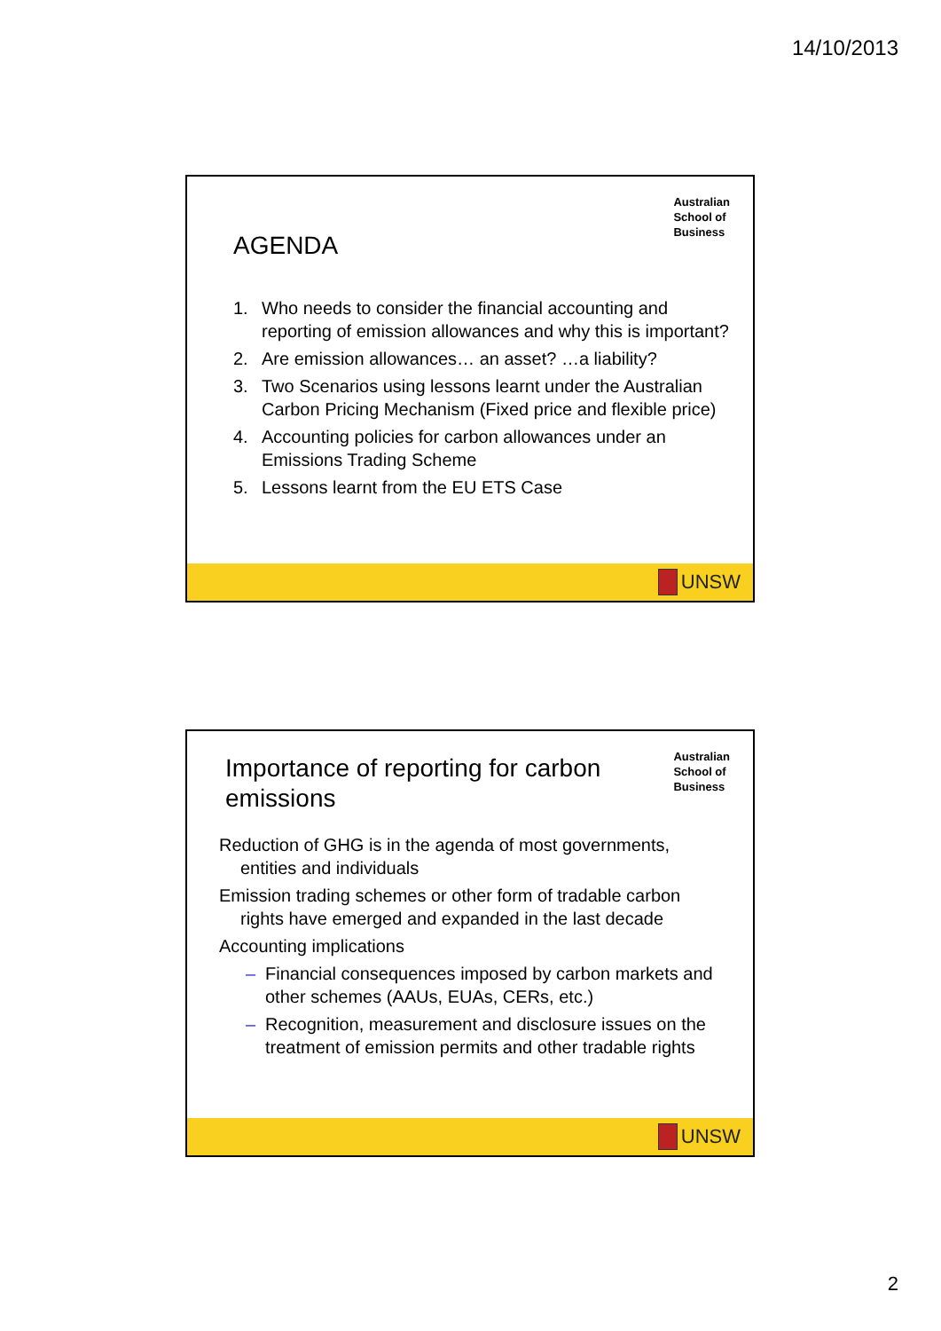14/10/2013
Australian
School of
Business
AGENDA
1. Who needs to consider the financial accounting and reporting of emission allowances and why this is important?
2. Are emission allowances… an asset? …a liability?
3. Two Scenarios using lessons learnt under the Australian Carbon Pricing Mechanism (Fixed price and flexible price)
4. Accounting policies for carbon allowances under an Emissions Trading Scheme
5. Lessons learnt from the EU ETS Case
UNSW
Australian
School of
Business
Importance of reporting for carbon emissions
Reduction of GHG is in the agenda of most governments, entities and individuals
Emission trading schemes or other form of tradable carbon rights have emerged and expanded in the last decade
Accounting implications
– Financial consequences imposed by carbon markets and other schemes (AAUs, EUAs, CERs, etc.)
– Recognition, measurement and disclosure issues on the treatment of emission permits and other tradable rights
UNSW
2